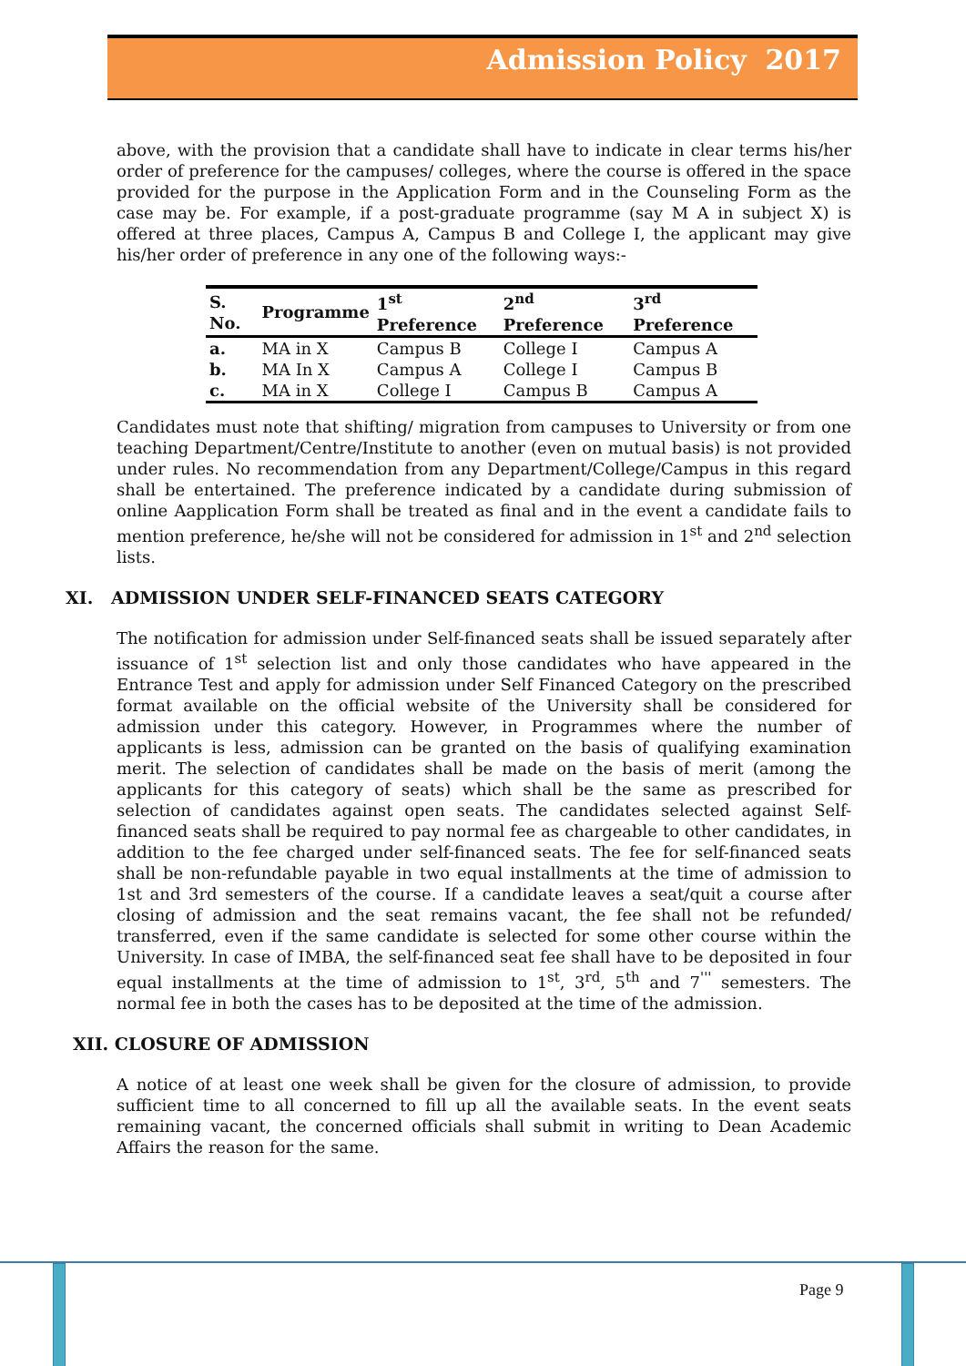Admission Policy 2017
above, with the provision that a candidate shall have to indicate in clear terms his/her order of preference for the campuses/ colleges, where the course is offered in the space provided for the purpose in the Application Form and in the Counseling Form as the case may be. For example, if a post-graduate programme (say M A in subject X) is offered at three places, Campus A, Campus B and College I, the applicant may give his/her order of preference in any one of the following ways:-
| S. No. | Programme | 1<sup>st</sup> Preference | 2<sup>nd</sup> Preference | 3<sup>rd</sup> Preference |
| --- | --- | --- | --- | --- |
| a. | MA in X | Campus B | College I | Campus A |
| b. | MA In X | Campus A | College I | Campus B |
| c. | MA in X | College I | Campus B | Campus A |
Candidates must note that shifting/ migration from campuses to University or from one teaching Department/Centre/Institute to another (even on mutual basis) is not provided under rules. No recommendation from any Department/College/Campus in this regard shall be entertained. The preference indicated by a candidate during submission of online Aapplication Form shall be treated as final and in the event a candidate fails to mention preference, he/she will not be considered for admission in 1<sup>st</sup> and 2<sup>nd</sup> selection lists.
XI. ADMISSION UNDER SELF-FINANCED SEATS CATEGORY
The notification for admission under Self-financed seats shall be issued separately after issuance of 1<sup>st</sup> selection list and only those candidates who have appeared in the Entrance Test and apply for admission under Self Financed Category on the prescribed format available on the official website of the University shall be considered for admission under this category. However, in Programmes where the number of applicants is less, admission can be granted on the basis of qualifying examination merit. The selection of candidates shall be made on the basis of merit (among the applicants for this category of seats) which shall be the same as prescribed for selection of candidates against open seats. The candidates selected against Self-financed seats shall be required to pay normal fee as chargeable to other candidates, in addition to the fee charged under self-financed seats. The fee for self-financed seats shall be non-refundable payable in two equal installments at the time of admission to 1st and 3rd semesters of the course. If a candidate leaves a seat/quit a course after closing of admission and the seat remains vacant, the fee shall not be refunded/ transferred, even if the same candidate is selected for some other course within the University. In case of IMBA, the self-financed seat fee shall have to be deposited in four equal installments at the time of admission to 1<sup>st</sup>, 3<sup>rd</sup>, 5<sup>th</sup> and 7<sup>'''</sup> semesters. The normal fee in both the cases has to be deposited at the time of the admission.
XII. CLOSURE OF ADMISSION
A notice of at least one week shall be given for the closure of admission, to provide sufficient time to all concerned to fill up all the available seats. In the event seats remaining vacant, the concerned officials shall submit in writing to Dean Academic Affairs the reason for the same.
Page 9